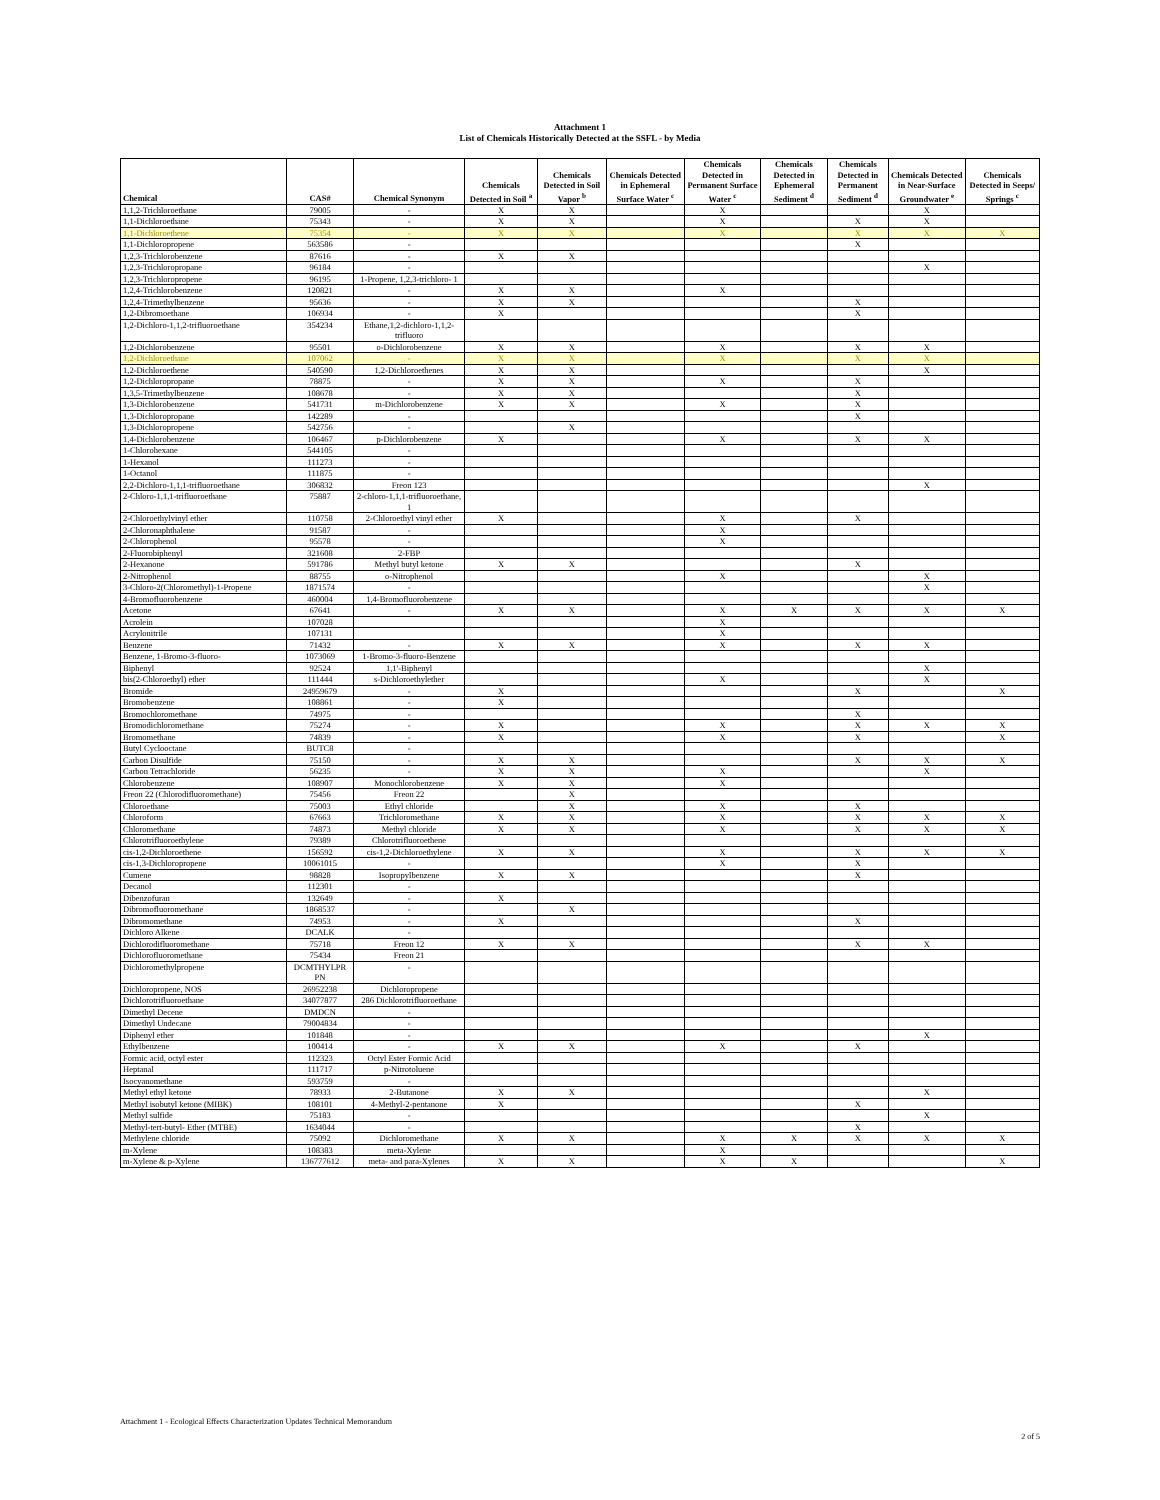Attachment 1
List of Chemicals Historically Detected at the SSFL - by Media
| Chemical | CAS# | Chemical Synonym | Chemicals Detected in Soil <sup>a</sup> | Chemicals Detected in Soil Vapor <sup>b</sup> | Chemicals Detected in Ephemeral Surface Water <sup>c</sup> | Chemicals Detected in Permanent Surface Water <sup>c</sup> | Chemicals Detected in Ephemeral Sediment <sup>d</sup> | Chemicals Detected in Permanent Sediment <sup>d</sup> | Chemicals Detected in Near-Surface Groundwater <sup>e</sup> | Chemicals Detected in Seeps/ Springs <sup>c</sup> |
| --- | --- | --- | --- | --- | --- | --- | --- | --- | --- | --- |
| 1,1,2-Trichloroethane | 79005 | - | X | X | | X | | | X | |
| 1,1-Dichloroethane | 75343 | - | X | X | | X | | X | X | |
| 1,1-Dichloroethene | 75354 | - | X | X | | X | | X | X | X |
| 1,1-Dichloropropene | 563586 | - | | | | | | X | | |
| 1,2,3-Trichlorobenzene | 87616 | - | X | X | | | | | | |
| 1,2,3-Trichloropropane | 96184 | - | | | | | | | X | |
| 1,2,3-Trichloropropene | 96195 | 1-Propene, 1,2,3-trichloro- 1 | | | | | | | | |
| 1,2,4-Trichlorobenzene | 120821 | - | X | X | | X | | | | |
| 1,2,4-Trimethylbenzene | 95636 | - | X | X | | | | X | | |
| 1,2-Dibromoethane | 106934 | - | X | | | | | X | | |
| 1,2-Dichloro-1,1,2-trifluoroethane | 354234 | Ethane,1,2-dichloro-1,1,2-trifluoro | | | | | | | | |
| 1,2-Dichlorobenzene | 95501 | o-Dichlorobenzene | X | X | | X | | X | X | |
| 1,2-Dichloroethane | 107062 | - | X | X | | X | | X | X | |
| 1,2-Dichloroethene | 540590 | 1,2-Dichloroethenes | X | X | | | | | X | |
| 1,2-Dichloropropane | 78875 | - | X | X | | X | | X | | |
| 1,3,5-Trimethylbenzene | 108678 | - | X | X | | | | X | | |
| 1,3-Dichlorobenzene | 541731 | m-Dichlorobenzene | X | X | | X | | X | | |
| 1,3-Dichloropropane | 142289 | - | | | | | | X | | |
| 1,3-Dichloropropene | 542756 | - | | X | | | | | | |
| 1,4-Dichlorobenzene | 106467 | p-Dichlorobenzene | X | | | X | | X | X | |
| 1-Chlorohexane | 544105 | - | | | | | | | | |
| 1-Hexanol | 111273 | - | | | | | | | | |
| 1-Octanol | 111875 | - | | | | | | | | |
| 2,2-Dichloro-1,1,1-trifluoroethane | 306832 | Freon 123 | | | | | | | X | |
| 2-Chloro-1,1,1-trifluoroethane | 75887 | 2-chloro-1,1,1-trifluoroethane, 1 | | | | | | | | |
| 2-Chloroethylvinyl ether | 110758 | 2-Chloroethyl vinyl ether | X | | | X | | X | | |
| 2-Chloronaphthalene | 91587 | - | | | | X | | | | |
| 2-Chlorophenol | 95578 | - | | | | X | | | | |
| 2-Fluorobiphenyl | 321608 | 2-FBP | | | | | | | | |
| 2-Hexanone | 591786 | Methyl butyl ketone | X | X | | | | X | | |
| 2-Nitrophenol | 88755 | o-Nitrophenol | | | | X | | | X | |
| 3-Chloro-2(Chloromethyl)-1-Propene | 1871574 | - | | | | | | | X | |
| 4-Bromofluorobenzene | 460004 | 1,4-Bromofluorobenzene | | | | | | | | |
| Acetone | 67641 | - | X | X | | X | X | X | X | X |
| Acrolein | 107028 | | | | | X | | | | |
| Acrylonitrile | 107131 | | | | | X | | | | |
| Benzene | 71432 | - | X | X | | X | | X | X | |
| Benzene, 1-Bromo-3-fluoro- | 1073069 | 1-Bromo-3-fluoro-Benzene | | | | | | | | |
| Biphenyl | 92524 | 1,1'-Biphenyl | | | | | | | X | |
| bis(2-Chloroethyl) ether | 111444 | s-Dichloroethylether | | | | X | | | X | |
| Bromide | 24959679 | - | X | | | | | X | | X |
| Bromobenzene | 108861 | - | X | | | | | | | |
| Bromochloromethane | 74975 | - | | | | | | X | | |
| Bromodichloromethane | 75274 | - | X | | | X | | X | X | X |
| Bromomethane | 74839 | - | X | | | X | | X | | X |
| Butyl Cyclooctane | BUTC8 | - | | | | | | | | |
| Carbon Disulfide | 75150 | - | X | X | | | | X | X | X |
| Carbon Tetrachloride | 56235 | - | X | X | | X | | | X | |
| Chlorobenzene | 108907 | Monochlorobenzene | X | X | | X | | | | |
| Freon 22 (Chlorodifluoromethane) | 75456 | Freon 22 | | X | | | | | | |
| Chloroethane | 75003 | Ethyl chloride | | X | | X | | X | | |
| Chloroform | 67663 | Trichloromethane | X | X | | X | | X | X | X |
| Chloromethane | 74873 | Methyl chloride | X | X | | X | | X | X | X |
| Chlorotrifluoroethylene | 79389 | Chlorotrifluoroethene | | | | | | | | |
| cis-1,2-Dichloroethene | 156592 | cis-1,2-Dichloroethylene | X | X | | X | | X | X | X |
| cis-1,3-Dichloropropene | 10061015 | - | | | | X | | X | | |
| Cumene | 98828 | Isopropylbenzene | X | X | | | | X | | |
| Decanol | 112301 | - | | | | | | | | |
| Dibenzofuran | 132649 | - | X | | | | | | | |
| Dibromofluoromethane | 1868537 | - | | X | | | | | | |
| Dibromomethane | 74953 | - | X | | | | | X | | |
| Dichloro Alkene | DCALK | - | | | | | | | | |
| Dichlorodifluoromethane | 75718 | Freon 12 | X | X | | | | X | X | |
| Dichlorofluoromethane | 75434 | Freon 21 | | | | | | | | |
| Dichloromethylpropene | DCMTHYLPR PN | - | | | | | | | | |
| Dichloropropene, NOS | 26952238 | Dichloropropene | | | | | | | | |
| Dichlorotrifluoroethane | 34077877 | 286 Dichlorotrifluoroethane | | | | | | | | |
| Dimethyl Decene | DMDCN | - | | | | | | | | |
| Dimethyl Undecane | 79004834 | - | | | | | | | | |
| Diphenyl ether | 101848 | - | | | | | | | X | |
| Ethylbenzene | 100414 | - | X | X | | X | | X | | |
| Formic acid, octyl ester | 112323 | Octyl Ester Formic Acid | | | | | | | | |
| Heptanal | 111717 | p-Nitrotoluene | | | | | | | | |
| Isocyanomethane | 593759 | - | | | | | | | | |
| Methyl ethyl ketone | 78933 | 2-Butanone | X | X | | | | | X | |
| Methyl isobutyl ketone (MIBK) | 108101 | 4-Methyl-2-pentanone | X | | | | | X | | |
| Methyl sulfide | 75183 | - | | | | | | | X | |
| Methyl-tert-butyl- Ether (MTBE) | 1634044 | - | | | | | | X | | |
| Methylene chloride | 75092 | Dichloromethane | X | X | | X | X | X | X | X |
| m-Xylene | 108383 | meta-Xylene | | | | X | | | | |
| m-Xylene & p-Xylene | 136777612 | meta- and para-Xylenes | X | X | | X | X | | | X |
Attachment 1 - Ecological Effects Characterization Updates Technical Memorandum
2 of 5